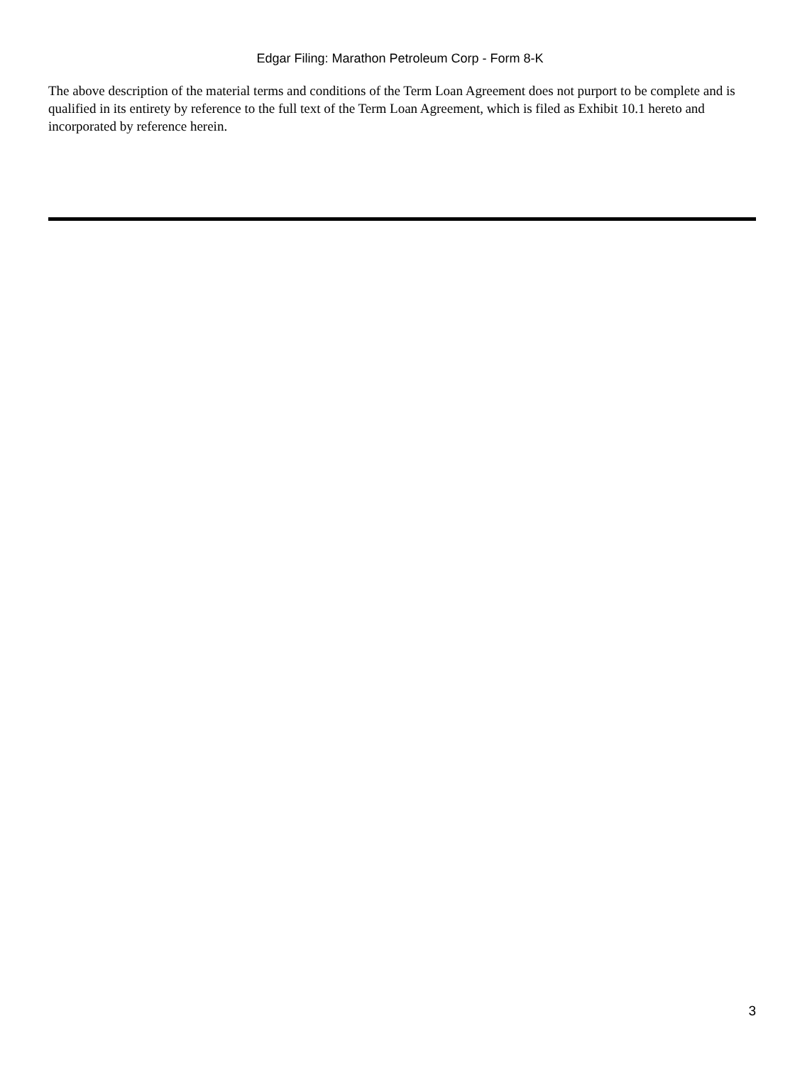Edgar Filing: Marathon Petroleum Corp - Form 8-K
The above description of the material terms and conditions of the Term Loan Agreement does not purport to be complete and is qualified in its entirety by reference to the full text of the Term Loan Agreement, which is filed as Exhibit 10.1 hereto and incorporated by reference herein.
3